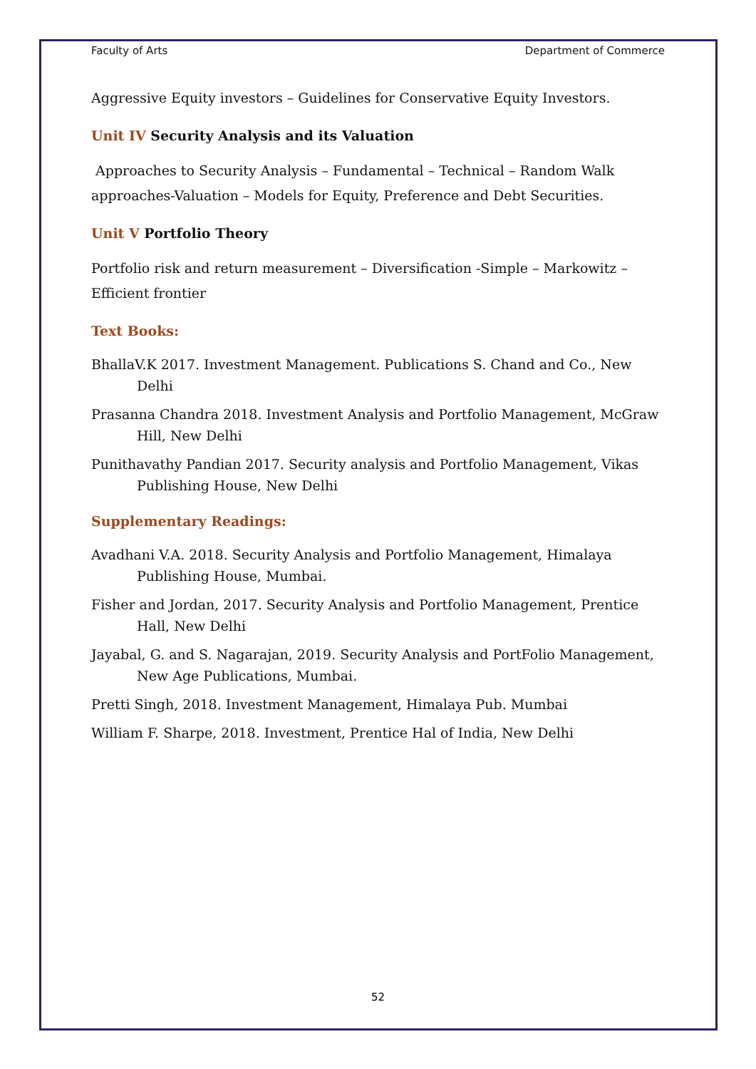Faculty of Arts Department of Commerce
Aggressive Equity investors – Guidelines for Conservative Equity Investors.
Unit IV Security Analysis and its Valuation
Approaches to Security Analysis – Fundamental – Technical – Random Walk approaches-Valuation – Models for Equity, Preference and Debt Securities.
Unit V Portfolio Theory
Portfolio risk and return measurement – Diversification -Simple – Markowitz – Efficient frontier
Text Books:
BhallaV.K 2017. Investment Management. Publications S. Chand and Co., New Delhi
Prasanna Chandra 2018. Investment Analysis and Portfolio Management, McGraw Hill, New Delhi
Punithavathy Pandian 2017. Security analysis and Portfolio Management, Vikas Publishing House, New Delhi
Supplementary Readings:
Avadhani V.A. 2018. Security Analysis and Portfolio Management, Himalaya Publishing House, Mumbai.
Fisher and Jordan, 2017. Security Analysis and Portfolio Management, Prentice Hall, New Delhi
Jayabal, G. and S. Nagarajan, 2019. Security Analysis and PortFolio Management, New Age Publications, Mumbai.
Pretti Singh, 2018. Investment Management, Himalaya Pub. Mumbai
William F. Sharpe, 2018. Investment, Prentice Hal of India, New Delhi
52